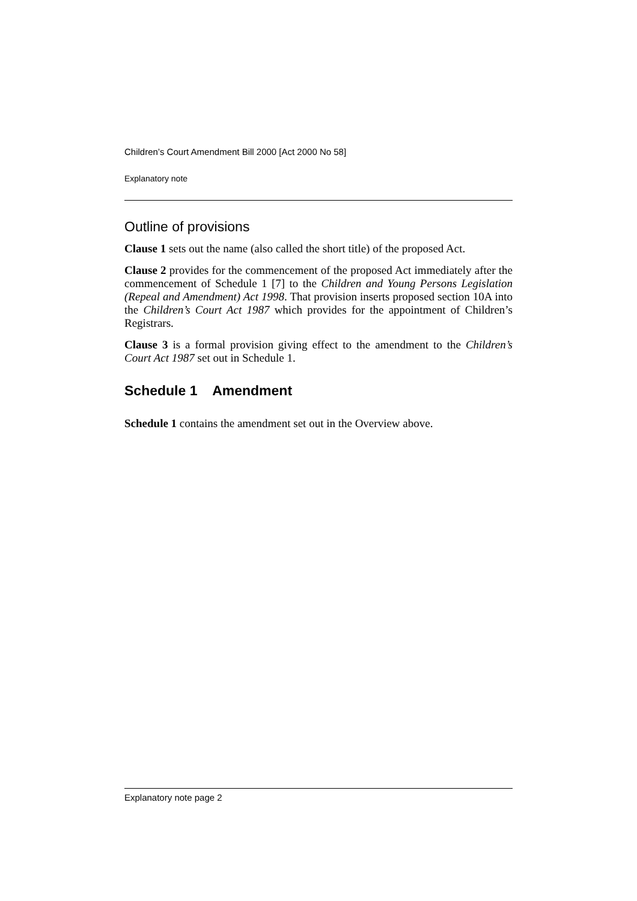Children’s Court Amendment Bill 2000 [Act 2000 No 58]
Explanatory note
Outline of provisions
Clause 1 sets out the name (also called the short title) of the proposed Act.
Clause 2 provides for the commencement of the proposed Act immediately after the commencement of Schedule 1 [7] to the Children and Young Persons Legislation (Repeal and Amendment) Act 1998. That provision inserts proposed section 10A into the Children’s Court Act 1987 which provides for the appointment of Children’s Registrars.
Clause 3 is a formal provision giving effect to the amendment to the Children’s Court Act 1987 set out in Schedule 1.
Schedule 1 Amendment
Schedule 1 contains the amendment set out in the Overview above.
Explanatory note page 2